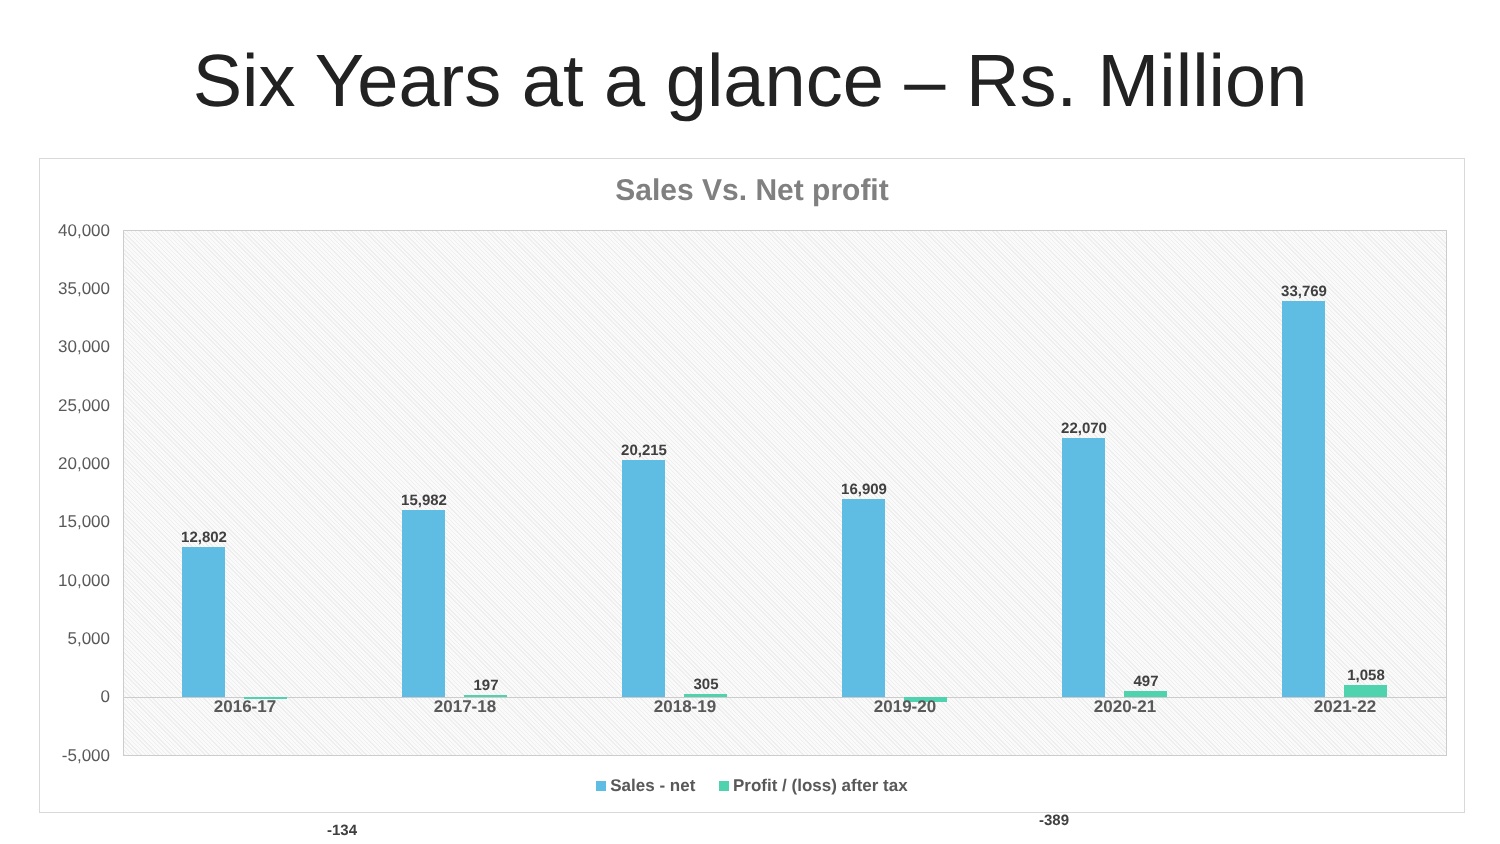Six Years at a glance – Rs. Million
Sales Vs. Net profit
40,000
35,000
30,000
25,000
20,000
15,000
10,000
5,000
0
-5,000
12,802
-134
15,982
197
20,215
305
16,909
-389
22,070
497
33,769
1,058
2016-17 2017-18 2018-19 2019-20 2020-21 2021-22
Sales - net Profit / (loss) after tax